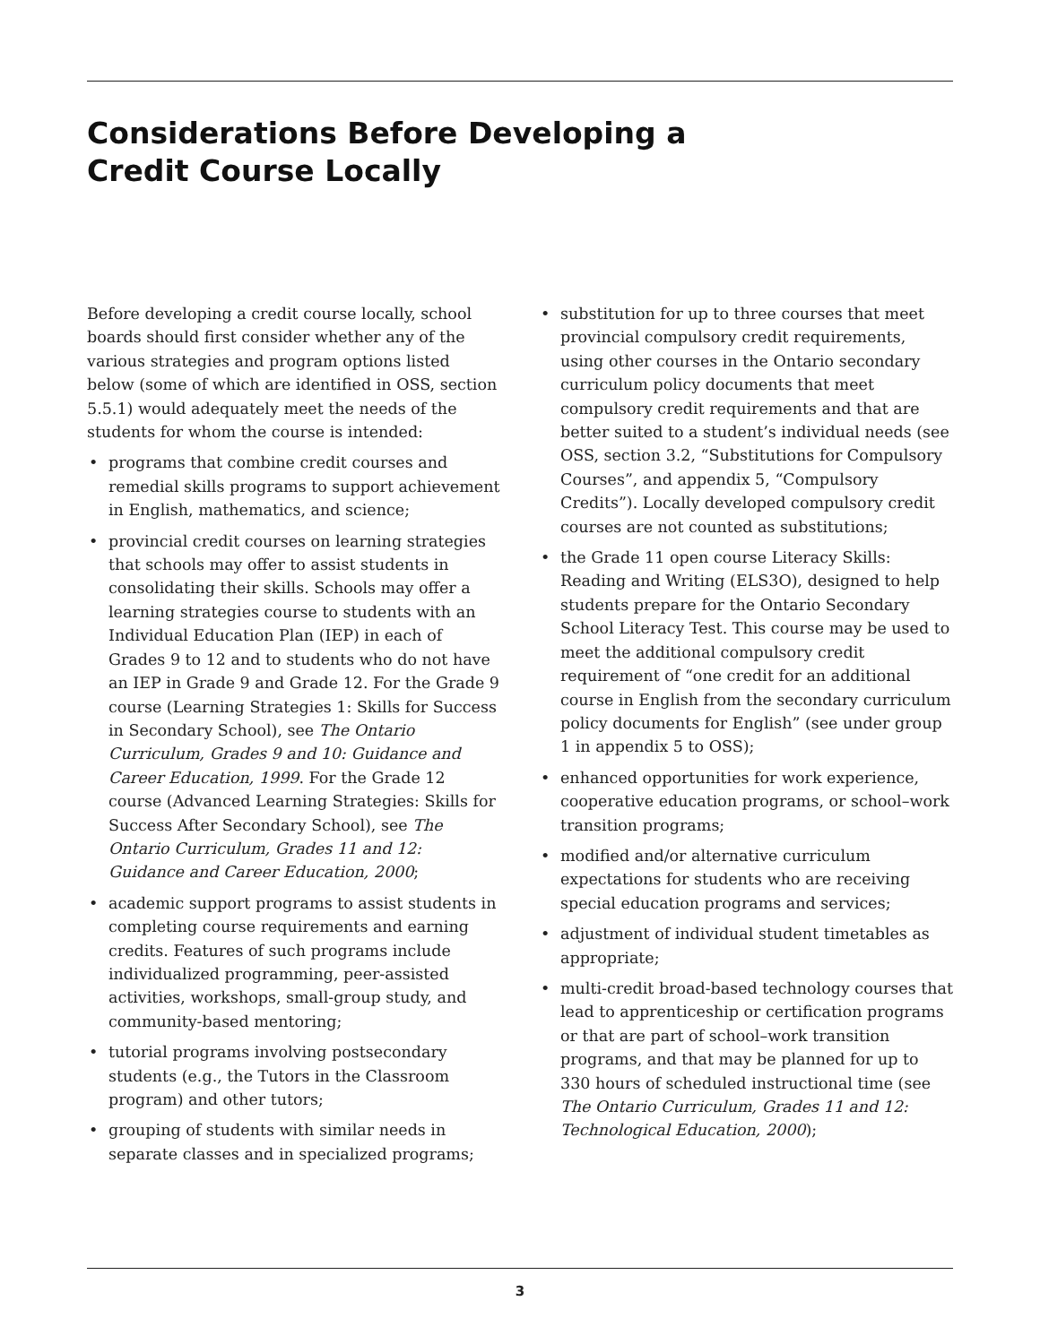Considerations Before Developing a
Credit Course Locally
Before developing a credit course locally, school boards should first consider whether any of the various strategies and program options listed below (some of which are identified in OSS, section 5.5.1) would adequately meet the needs of the students for whom the course is intended:
• programs that combine credit courses and remedial skills programs to support achievement in English, mathematics, and science;
• provincial credit courses on learning strategies that schools may offer to assist students in consolidating their skills. Schools may offer a learning strategies course to students with an Individual Education Plan (IEP) in each of Grades 9 to 12 and to students who do not have an IEP in Grade 9 and Grade 12. For the Grade 9 course (Learning Strategies 1: Skills for Success in Secondary School), see The Ontario Curriculum, Grades 9 and 10: Guidance and Career Education, 1999. For the Grade 12 course (Advanced Learning Strategies: Skills for Success After Secondary School), see The Ontario Curriculum, Grades 11 and 12: Guidance and Career Education, 2000;
• academic support programs to assist students in completing course requirements and earning credits. Features of such programs include individualized programming, peer-assisted activities, workshops, small-group study, and community-based mentoring;
• tutorial programs involving postsecondary students (e.g., the Tutors in the Classroom program) and other tutors;
• grouping of students with similar needs in separate classes and in specialized programs;
• substitution for up to three courses that meet provincial compulsory credit requirements, using other courses in the Ontario secondary curriculum policy documents that meet compulsory credit requirements and that are better suited to a student’s individual needs (see OSS, section 3.2, “Substitutions for Compulsory Courses”, and appendix 5, “Compulsory Credits”). Locally developed compulsory credit courses are not counted as substitutions;
• the Grade 11 open course Literacy Skills: Reading and Writing (ELS3O), designed to help students prepare for the Ontario Secondary School Literacy Test. This course may be used to meet the additional compulsory credit requirement of “one credit for an additional course in English from the secondary curriculum policy documents for English” (see under group 1 in appendix 5 to OSS);
• enhanced opportunities for work experience, cooperative education programs, or school–work transition programs;
• modified and/or alternative curriculum expectations for students who are receiving special education programs and services;
• adjustment of individual student timetables as appropriate;
• multi-credit broad-based technology courses that lead to apprenticeship or certification programs or that are part of school–work transition programs, and that may be planned for up to 330 hours of scheduled instructional time (see The Ontario Curriculum, Grades 11 and 12: Technological Education, 2000);
3